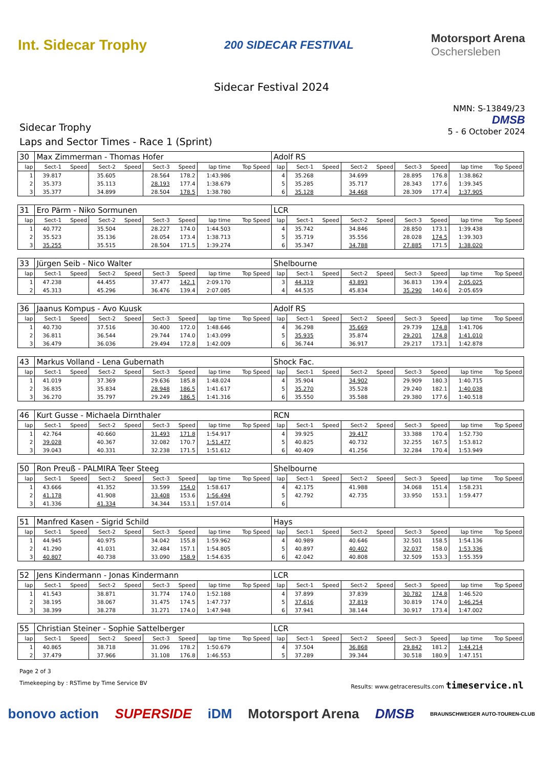Int. Sidecar Trophy
200 SIDECAR FESTIVAL
Motorsport Arena
Oschersleben
Sidecar Festival 2024
Sidecar Trophy
Laps and Sector Times - Race 1 (Sprint)
NMN: S-13849/23
DMSB
5 - 6 October 2024
| 30 | Max Zimmerman - Thomas Hofer | | | | | | | | Adolf RS | | | | | | | | |
| lap | Sect-1 | Speed | Sect-2 | Speed | Sect-3 | Speed | lap time | Top Speed | lap | Sect-1 | Speed | Sect-2 | Speed | Sect-3 | Speed | lap time | Top Speed |
| 1 | 39.817 | | 35.605 | | 28.564 | 178.2 | 1:43.986 | | 4 | 35.268 | | 34.699 | | 28.895 | 176.8 | 1:38.862 | |
| 2 | 35.373 | | 35.113 | | 28.193 | 177.4 | 1:38.679 | | 5 | 35.285 | | 35.717 | | 28.343 | 177.6 | 1:39.345 | |
| 3 | 35.377 | | 34.899 | | 28.504 | 178.5 | 1:38.780 | | 6 | 35.128 | | 34.468 | | 28.309 | 177.4 | 1:37.905 | |
| 31 | Ero Pärm - Niko Sormunen | | | | | | | | LCR | | | | | | | | |
| lap | Sect-1 | Speed | Sect-2 | Speed | Sect-3 | Speed | lap time | Top Speed | lap | Sect-1 | Speed | Sect-2 | Speed | Sect-3 | Speed | lap time | Top Speed |
| 1 | 40.772 | | 35.504 | | 28.227 | 174.0 | 1:44.503 | | 4 | 35.742 | | 34.846 | | 28.850 | 173.1 | 1:39.438 | |
| 2 | 35.523 | | 35.136 | | 28.054 | 173.4 | 1:38.713 | | 5 | 35.719 | | 35.556 | | 28.028 | 174.5 | 1:39.303 | |
| 3 | 35.255 | | 35.515 | | 28.504 | 171.5 | 1:39.274 | | 6 | 35.347 | | 34.788 | | 27.885 | 171.5 | 1:38.020 | |
| 33 | Jürgen Seib - Nico Walter | | | | | | | | Shelbourne | | | | | | | | |
| lap | Sect-1 | Speed | Sect-2 | Speed | Sect-3 | Speed | lap time | Top Speed | lap | Sect-1 | Speed | Sect-2 | Speed | Sect-3 | Speed | lap time | Top Speed |
| 1 | 47.238 | | 44.455 | | 37.477 | 142.1 | 2:09.170 | | 3 | 44.319 | | 43.893 | | 36.813 | 139.4 | 2:05.025 | |
| 2 | 45.313 | | 45.296 | | 36.476 | 139.4 | 2:07.085 | | 4 | 44.535 | | 45.834 | | 35.290 | 140.6 | 2:05.659 | |
| 36 | Jaanus Kompus - Avo Kuusk | | | | | | | | Adolf RS | | | | | | | | |
| lap | Sect-1 | Speed | Sect-2 | Speed | Sect-3 | Speed | lap time | Top Speed | lap | Sect-1 | Speed | Sect-2 | Speed | Sect-3 | Speed | lap time | Top Speed |
| 1 | 40.730 | | 37.516 | | 30.400 | 172.0 | 1:48.646 | | 4 | 36.298 | | 35.669 | | 29.739 | 174.8 | 1:41.706 | |
| 2 | 36.811 | | 36.544 | | 29.744 | 174.0 | 1:43.099 | | 5 | 35.935 | | 35.874 | | 29.201 | 174.8 | 1:41.010 | |
| 3 | 36.479 | | 36.036 | | 29.494 | 172.8 | 1:42.009 | | 6 | 36.744 | | 36.917 | | 29.217 | 173.1 | 1:42.878 | |
| 43 | Markus Volland - Lena Gubernath | | | | | | | | Shock Fac. | | | | | | | | |
| lap | Sect-1 | Speed | Sect-2 | Speed | Sect-3 | Speed | lap time | Top Speed | lap | Sect-1 | Speed | Sect-2 | Speed | Sect-3 | Speed | lap time | Top Speed |
| 1 | 41.019 | | 37.369 | | 29.636 | 185.8 | 1:48.024 | | 4 | 35.904 | | 34.902 | | 29.909 | 180.3 | 1:40.715 | |
| 2 | 36.835 | | 35.834 | | 28.948 | 186.5 | 1:41.617 | | 5 | 35.270 | | 35.528 | | 29.240 | 182.1 | 1:40.038 | |
| 3 | 36.270 | | 35.797 | | 29.249 | 186.5 | 1:41.316 | | 6 | 35.550 | | 35.588 | | 29.380 | 177.6 | 1:40.518 | |
| 46 | Kurt Gusse - Michaela Dirnthaler | | | | | | | | RCN | | | | | | | | |
| lap | Sect-1 | Speed | Sect-2 | Speed | Sect-3 | Speed | lap time | Top Speed | lap | Sect-1 | Speed | Sect-2 | Speed | Sect-3 | Speed | lap time | Top Speed |
| 1 | 42.764 | | 40.660 | | 31.493 | 171.8 | 1:54.917 | | 4 | 39.925 | | 39.417 | | 33.388 | 170.4 | 1:52.730 | |
| 2 | 39.028 | | 40.367 | | 32.082 | 170.7 | 1:51.477 | | 5 | 40.825 | | 40.732 | | 32.255 | 167.5 | 1:53.812 | |
| 3 | 39.043 | | 40.331 | | 32.238 | 171.5 | 1:51.612 | | 6 | 40.409 | | 41.256 | | 32.284 | 170.4 | 1:53.949 | |
| 50 | Ron Preuß - PALMIRA Teer Steeg | | | | | | | | Shelbourne | | | | | | | | |
| lap | Sect-1 | Speed | Sect-2 | Speed | Sect-3 | Speed | lap time | Top Speed | lap | Sect-1 | Speed | Sect-2 | Speed | Sect-3 | Speed | lap time | Top Speed |
| 1 | 43.666 | | 41.352 | | 33.599 | 154.0 | 1:58.617 | | 4 | 42.175 | | 41.988 | | 34.068 | 151.4 | 1:58.231 | |
| 2 | 41.178 | | 41.908 | | 33.408 | 153.6 | 1:56.494 | | 5 | 42.792 | | 42.735 | | 33.950 | 153.1 | 1:59.477 | |
| 3 | 41.336 | | 41.334 | | 34.344 | 153.1 | 1:57.014 | | 6 | | | | | | | | |
| 51 | Manfred Kasen - Sigrid Schild | | | | | | | | Hays | | | | | | | | |
| lap | Sect-1 | Speed | Sect-2 | Speed | Sect-3 | Speed | lap time | Top Speed | lap | Sect-1 | Speed | Sect-2 | Speed | Sect-3 | Speed | lap time | Top Speed |
| 1 | 44.945 | | 40.975 | | 34.042 | 155.8 | 1:59.962 | | 4 | 40.989 | | 40.646 | | 32.501 | 158.5 | 1:54.136 | |
| 2 | 41.290 | | 41.031 | | 32.484 | 157.1 | 1:54.805 | | 5 | 40.897 | | 40.402 | | 32.037 | 158.0 | 1:53.336 | |
| 3 | 40.807 | | 40.738 | | 33.090 | 158.9 | 1:54.635 | | 6 | 42.042 | | 40.808 | | 32.509 | 153.3 | 1:55.359 | |
| 52 | Jens Kindermann - Jonas Kindermann | | | | | | | | LCR | | | | | | | | |
| lap | Sect-1 | Speed | Sect-2 | Speed | Sect-3 | Speed | lap time | Top Speed | lap | Sect-1 | Speed | Sect-2 | Speed | Sect-3 | Speed | lap time | Top Speed |
| 1 | 41.543 | | 38.871 | | 31.774 | 174.0 | 1:52.188 | | 4 | 37.899 | | 37.839 | | 30.782 | 174.8 | 1:46.520 | |
| 2 | 38.195 | | 38.067 | | 31.475 | 174.5 | 1:47.737 | | 5 | 37.616 | | 37.819 | | 30.819 | 174.0 | 1:46.254 | |
| 3 | 38.399 | | 38.278 | | 31.271 | 174.0 | 1:47.948 | | 6 | 37.941 | | 38.144 | | 30.917 | 173.4 | 1:47.002 | |
| 55 | Christian Steiner - Sophie Sattelberger | | | | | | | | LCR | | | | | | | | |
| lap | Sect-1 | Speed | Sect-2 | Speed | Sect-3 | Speed | lap time | Top Speed | lap | Sect-1 | Speed | Sect-2 | Speed | Sect-3 | Speed | lap time | Top Speed |
| 1 | 40.865 | | 38.718 | | 31.096 | 178.2 | 1:50.679 | | 4 | 37.504 | | 36.868 | | 29.842 | 181.2 | 1:44.214 | |
| 2 | 37.479 | | 37.966 | | 31.108 | 176.8 | 1:46.553 | | 5 | 37.289 | | 39.344 | | 30.518 | 180.9 | 1:47.151 | |
Page 2 of 3
Timekeeping by : RSTime by Time Service BV Results: www.getraceresults.com timeservice.nl
bonovo action SUPERSIDE iDM Motorsport Arena DMSB BRAUNSCHWEIGER AUTO-TOUREN-CLUB